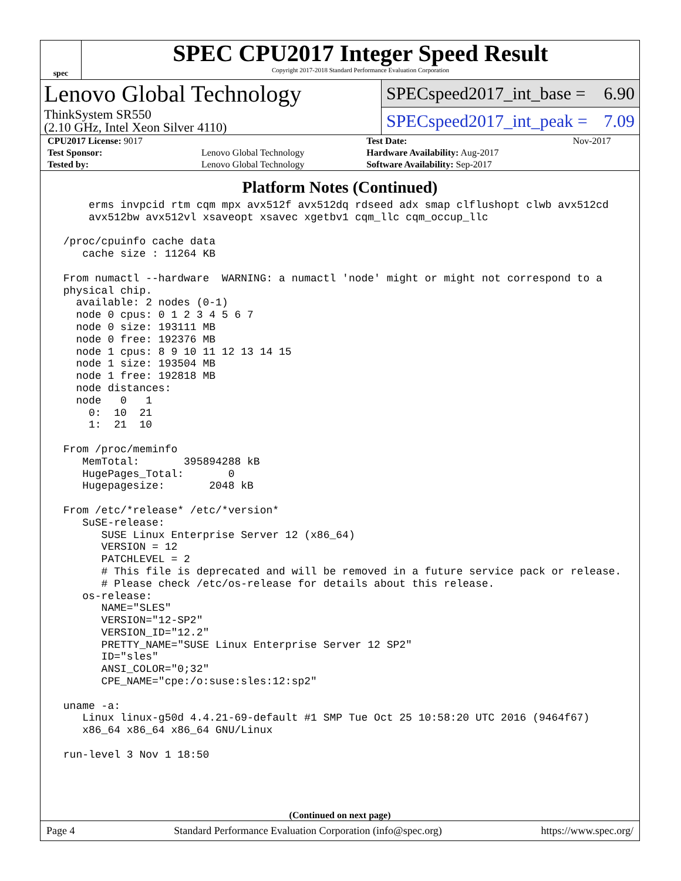spec
SPEC CPU2017 Integer Speed Result
Copyright 2017-2018 Standard Performance Evaluation Corporation
Lenovo Global Technology
ThinkSystem SR550
(2.10 GHz, Intel Xeon Silver 4110)
SPECspeed2017_int_base = 6.90
SPECspeed2017_int_peak = 7.09
| CPU2017 License: 9017 | | Test Date: | Nov-2017 |
| Test Sponsor: | Lenovo Global Technology | Hardware Availability: Aug-2017 | |
| Tested by: | Lenovo Global Technology | Software Availability: Sep-2017 | |
Platform Notes (Continued)
     erms invpcid rtm cqm mpx avx512f avx512dq rdseed adx smap clflushopt clwb avx512cd
     avx512bw avx512vl xsaveopt xsavec xgetbv1 cqm_llc cqm_occup_llc

 /proc/cpuinfo cache data
    cache size : 11264 KB

 From numactl --hardware  WARNING: a numactl 'node' might or might not correspond to a
 physical chip.
   available: 2 nodes (0-1)
   node 0 cpus: 0 1 2 3 4 5 6 7
   node 0 size: 193111 MB
   node 0 free: 192376 MB
   node 1 cpus: 8 9 10 11 12 13 14 15
   node 1 size: 193504 MB
   node 1 free: 192818 MB
   node distances:
   node   0   1
     0:  10  21
     1:  21  10

 From /proc/meminfo
    MemTotal:       395894288 kB
    HugePages_Total:       0
    Hugepagesize:       2048 kB

 From /etc/*release* /etc/*version*
    SuSE-release:
       SUSE Linux Enterprise Server 12 (x86_64)
       VERSION = 12
       PATCHLEVEL = 2
       # This file is deprecated and will be removed in a future service pack or release.
       # Please check /etc/os-release for details about this release.
    os-release:
       NAME="SLES"
       VERSION="12-SP2"
       VERSION_ID="12.2"
       PRETTY_NAME="SUSE Linux Enterprise Server 12 SP2"
       ID="sles"
       ANSI_COLOR="0;32"
       CPE_NAME="cpe:/o:suse:sles:12:sp2"

 uname -a:
    Linux linux-g50d 4.4.21-69-default #1 SMP Tue Oct 25 10:58:20 UTC 2016 (9464f67)
    x86_64 x86_64 x86_64 GNU/Linux

 run-level 3 Nov 1 18:50
(Continued on next page)
Page 4 Standard Performance Evaluation Corporation (info@spec.org) https://www.spec.org/